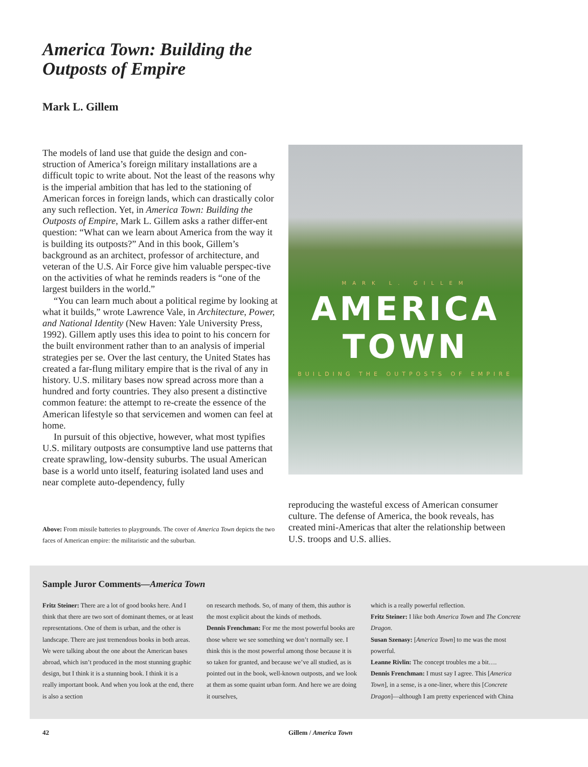America Town: Building the
Outposts of Empire
Mark L. Gillem
The models of land use that guide the design and con-struction of America’s foreign military installations are a difficult topic to write about. Not the least of the reasons why is the imperial ambition that has led to the stationing of American forces in foreign lands, which can drastically color any such reflection. Yet, in America Town: Building the Outposts of Empire, Mark L. Gillem asks a rather differ-ent question: “What can we learn about America from the way it is building its outposts?” And in this book, Gillem’s background as an architect, professor of architecture, and veteran of the U.S. Air Force give him valuable perspec-tive on the activities of what he reminds readers is “one of the largest builders in the world.”
“You can learn much about a political regime by looking at what it builds,” wrote Lawrence Vale, in Architecture, Power, and National Identity (New Haven: Yale University Press, 1992). Gillem aptly uses this idea to point to his concern for the built environment rather than to an analysis of imperial strategies per se. Over the last century, the United States has created a far-flung military empire that is the rival of any in history. U.S. military bases now spread across more than a hundred and forty countries. They also present a distinctive common feature: the attempt to re-create the essence of the American lifestyle so that servicemen and women can feel at home.
In pursuit of this objective, however, what most typifies U.S. military outposts are consumptive land use patterns that create sprawling, low-density suburbs. The usual American base is a world unto itself, featuring isolated land uses and near complete auto-dependency, fully
Above: From missile batteries to playgrounds. The cover of America Town depicts the two faces of American empire: the militaristic and the suburban.
MARK L. GILLEM
AMERICA TOWN
BUILDING THE OUTPOSTS OF EMPIRE
reproducing the wasteful excess of American consumer culture. The defense of America, the book reveals, has created mini-Americas that alter the relationship between U.S. troops and U.S. allies.
Sample Juror Comments—America Town
Fritz Steiner: There are a lot of good books here. And I think that there are two sort of dominant themes, or at least representations. One of them is urban, and the other is landscape. There are just tremendous books in both areas. We were talking about the one about the American bases abroad, which isn’t produced in the most stunning graphic design, but I think it is a stunning book. I think it is a really important book. And when you look at the end, there is also a section
on research methods. So, of many of them, this author is the most explicit about the kinds of methods.
Dennis Frenchman: For me the most powerful books are those where we see something we don’t normally see. I think this is the most powerful among those because it is so taken for granted, and because we’ve all studied, as is pointed out in the book, well-known outposts, and we look at them as some quaint urban form. And here we are doing it ourselves,
which is a really powerful reflection.
Fritz Steiner: I like both America Town and The Concrete Dragon.
Susan Szenasy: [America Town] to me was the most powerful.
Leanne Rivlin: The concept troubles me a bit….
Dennis Frenchman: I must say I agree. This [America Town], in a sense, is a one-liner, where this [Concrete Dragon]—although I am pretty experienced with China
42 Gillem / America Town